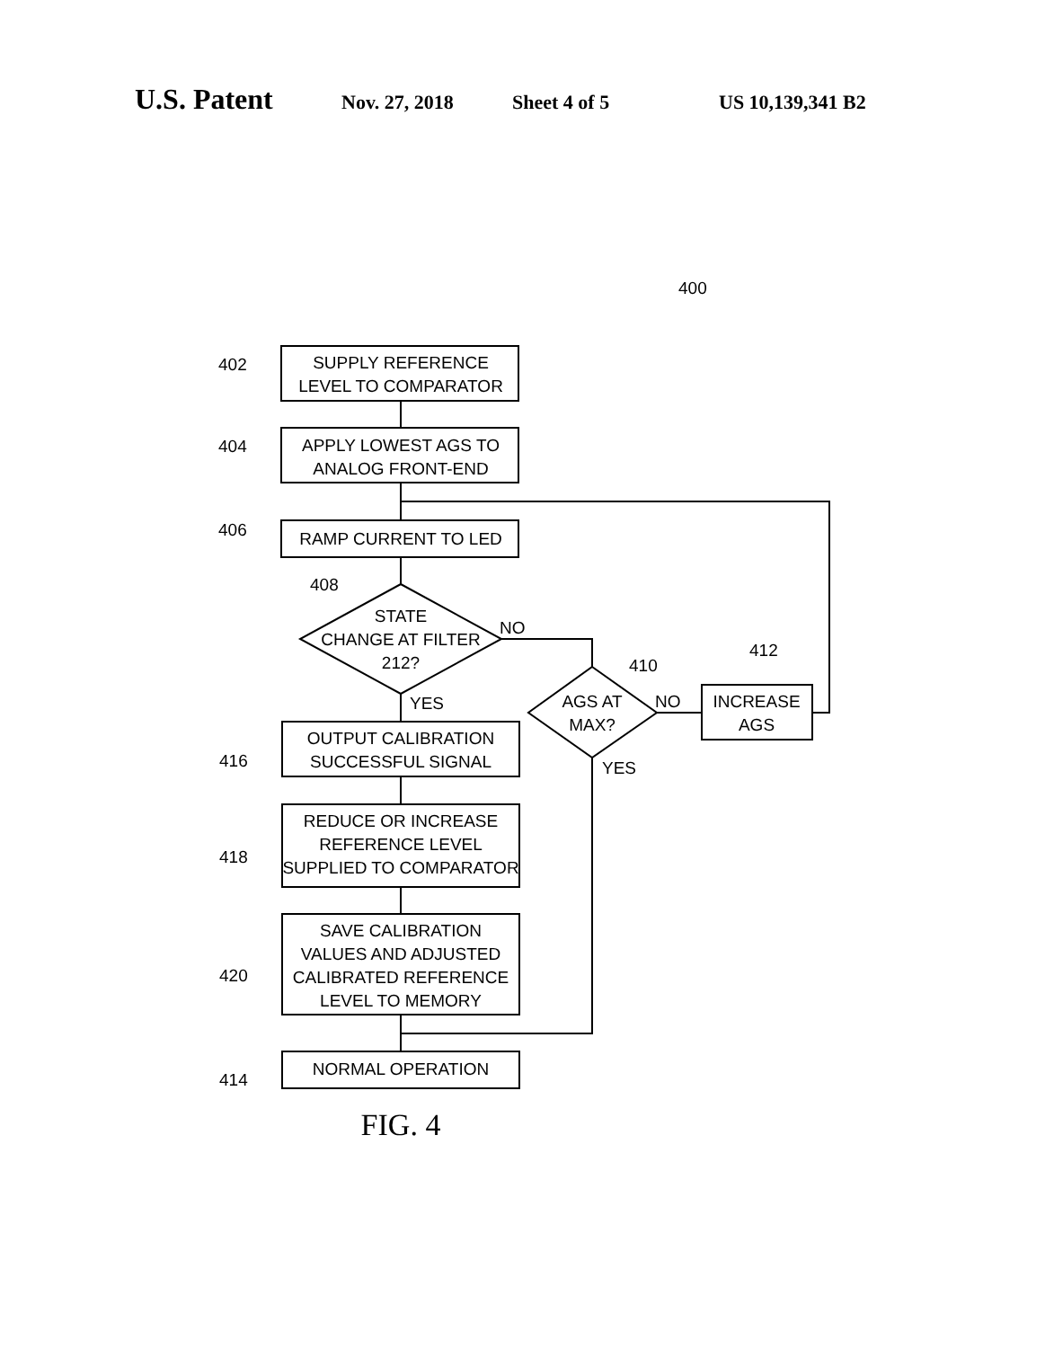U.S. Patent Nov. 27, 2018 Sheet 4 of 5 US 10,139,341 B2
400
402
404
406
408
410
412
416
418
420
414
SUPPLY REFERENCE
LEVEL TO COMPARATOR
APPLY LOWEST AGS TO
ANALOG FRONT-END
RAMP CURRENT TO LED
STATE
CHANGE AT FILTER
212?
NO
YES
AGS AT
MAX?
NO
YES
INCREASE
AGS
OUTPUT CALIBRATION
SUCCESSFUL SIGNAL
REDUCE OR INCREASE
REFERENCE LEVEL
SUPPLIED TO COMPARATOR
SAVE CALIBRATION
VALUES AND ADJUSTED
CALIBRATED REFERENCE
LEVEL TO MEMORY
NORMAL OPERATION
FIG. 4